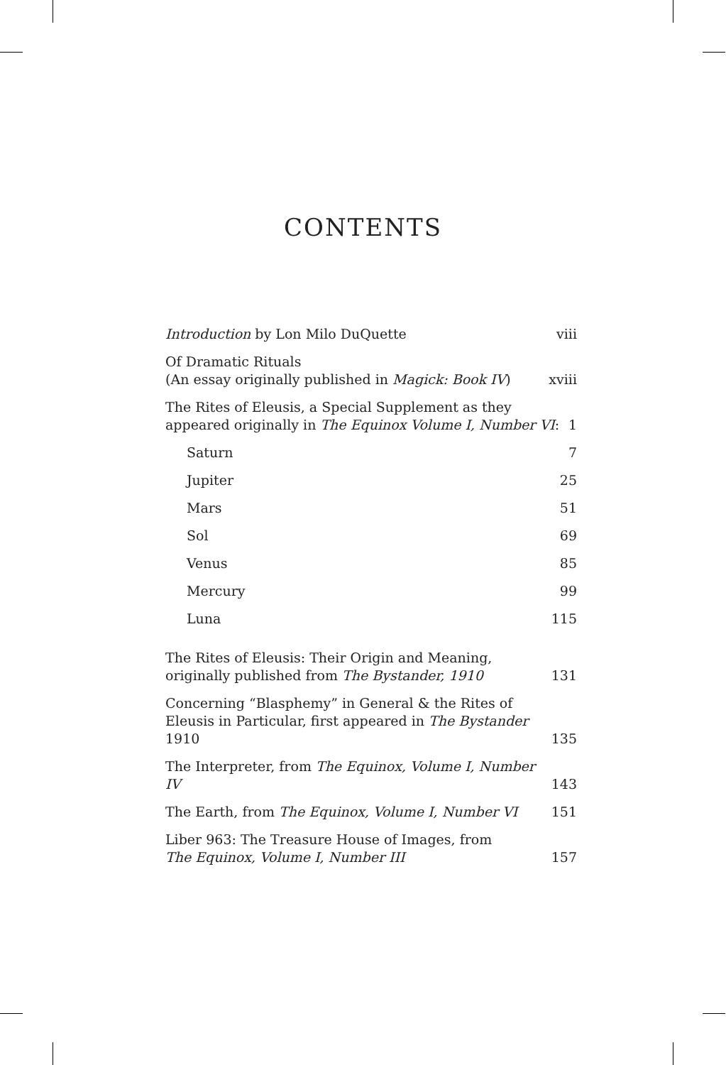CONTENTS
Introduction by Lon Milo DuQuette viii
Of Dramatic Rituals
(An essay originally published in Magick: Book IV) xviii
The Rites of Eleusis, a Special Supplement as they
appeared originally in The Equinox Volume I, Number VI: 1
Saturn 7
Jupiter 25
Mars 51
Sol 69
Venus 85
Mercury 99
Luna 115
The Rites of Eleusis: Their Origin and Meaning,
originally published from The Bystander, 1910 131
Concerning “Blasphemy” in General & the Rites of
Eleusis in Particular, first appeared in The Bystander 1910 135
The Interpreter, from The Equinox, Volume I, Number IV 143
The Earth, from The Equinox, Volume I, Number VI 151
Liber 963: The Treasure House of Images, from
The Equinox, Volume I, Number III 157